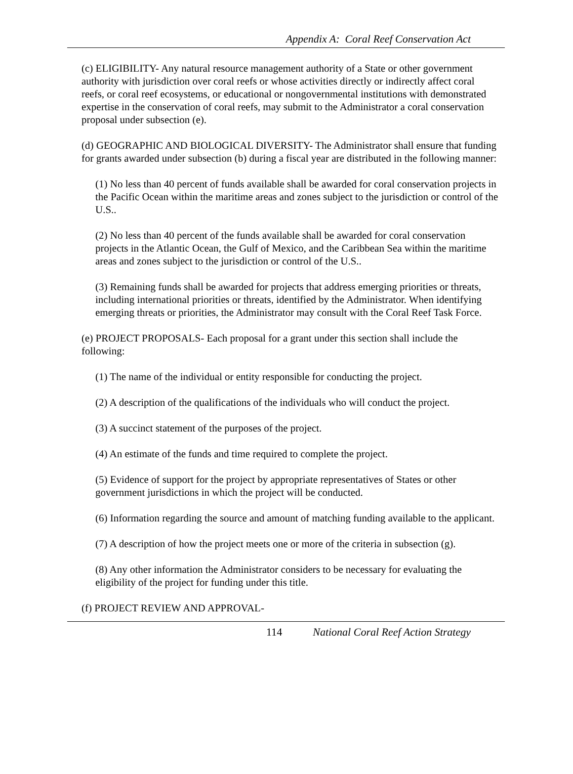Appendix A: Coral Reef Conservation Act
(c) ELIGIBILITY- Any natural resource management authority of a State or other government authority with jurisdiction over coral reefs or whose activities directly or indirectly affect coral reefs, or coral reef ecosystems, or educational or nongovernmental institutions with demonstrated expertise in the conservation of coral reefs, may submit to the Administrator a coral conservation proposal under subsection (e).
(d) GEOGRAPHIC AND BIOLOGICAL DIVERSITY- The Administrator shall ensure that funding for grants awarded under subsection (b) during a fiscal year are distributed in the following manner:
(1) No less than 40 percent of funds available shall be awarded for coral conservation projects in the Pacific Ocean within the maritime areas and zones subject to the jurisdiction or control of the U.S..
(2) No less than 40 percent of the funds available shall be awarded for coral conservation projects in the Atlantic Ocean, the Gulf of Mexico, and the Caribbean Sea within the maritime areas and zones subject to the jurisdiction or control of the U.S..
(3) Remaining funds shall be awarded for projects that address emerging priorities or threats, including international priorities or threats, identified by the Administrator. When identifying emerging threats or priorities, the Administrator may consult with the Coral Reef Task Force.
(e) PROJECT PROPOSALS- Each proposal for a grant under this section shall include the following:
(1) The name of the individual or entity responsible for conducting the project.
(2) A description of the qualifications of the individuals who will conduct the project.
(3) A succinct statement of the purposes of the project.
(4) An estimate of the funds and time required to complete the project.
(5) Evidence of support for the project by appropriate representatives of States or other government jurisdictions in which the project will be conducted.
(6) Information regarding the source and amount of matching funding available to the applicant.
(7) A description of how the project meets one or more of the criteria in subsection (g).
(8) Any other information the Administrator considers to be necessary for evaluating the eligibility of the project for funding under this title.
(f) PROJECT REVIEW AND APPROVAL-
114 National Coral Reef Action Strategy